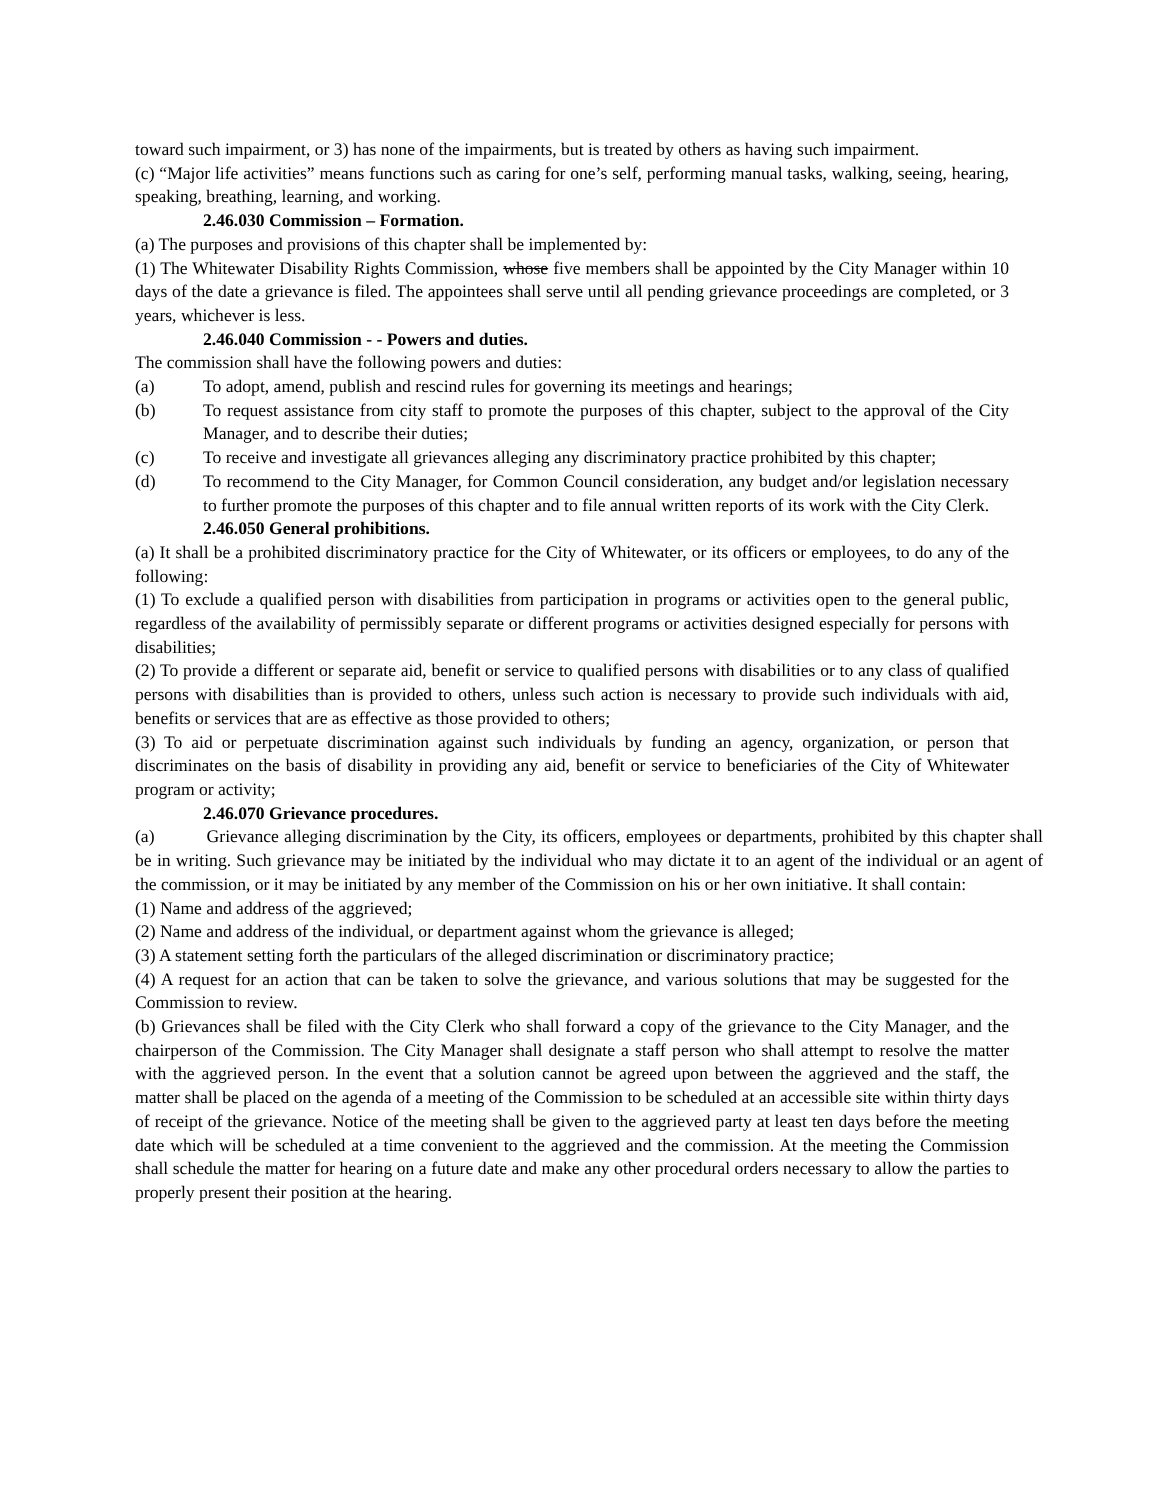toward such impairment, or 3) has none of the impairments, but is treated by others as having such impairment.
(c) “Major life activities” means functions such as caring for one’s self, performing manual tasks, walking, seeing, hearing, speaking, breathing, learning, and working.
2.46.030 Commission – Formation.
(a) The purposes and provisions of this chapter shall be implemented by:
(1) The Whitewater Disability Rights Commission, whose five members shall be appointed by the City Manager within 10 days of the date a grievance is filed. The appointees shall serve until all pending grievance proceedings are completed, or 3 years, whichever is less.
2.46.040 Commission - - Powers and duties.
The commission shall have the following powers and duties:
(a) To adopt, amend, publish and rescind rules for governing its meetings and hearings;
(b) To request assistance from city staff to promote the purposes of this chapter, subject to the approval of the City Manager, and to describe their duties;
(c) To receive and investigate all grievances alleging any discriminatory practice prohibited by this chapter;
(d) To recommend to the City Manager, for Common Council consideration, any budget and/or legislation necessary to further promote the purposes of this chapter and to file annual written reports of its work with the City Clerk.
2.46.050 General prohibitions.
(a) It shall be a prohibited discriminatory practice for the City of Whitewater, or its officers or employees, to do any of the following:
(1) To exclude a qualified person with disabilities from participation in programs or activities open to the general public, regardless of the availability of permissibly separate or different programs or activities designed especially for persons with disabilities;
(2) To provide a different or separate aid, benefit or service to qualified persons with disabilities or to any class of qualified persons with disabilities than is provided to others, unless such action is necessary to provide such individuals with aid, benefits or services that are as effective as those provided to others;
(3) To aid or perpetuate discrimination against such individuals by funding an agency, organization, or person that discriminates on the basis of disability in providing any aid, benefit or service to beneficiaries of the City of Whitewater program or activity;
2.46.070 Grievance procedures.
(a) Grievance alleging discrimination by the City, its officers, employees or departments, prohibited by this chapter shall be in writing. Such grievance may be initiated by the individual who may dictate it to an agent of the individual or an agent of the commission, or it may be initiated by any member of the Commission on his or her own initiative. It shall contain:
(1) Name and address of the aggrieved;
(2) Name and address of the individual, or department against whom the grievance is alleged;
(3) A statement setting forth the particulars of the alleged discrimination or discriminatory practice;
(4) A request for an action that can be taken to solve the grievance, and various solutions that may be suggested for the Commission to review.
(b) Grievances shall be filed with the City Clerk who shall forward a copy of the grievance to the City Manager, and the chairperson of the Commission. The City Manager shall designate a staff person who shall attempt to resolve the matter with the aggrieved person. In the event that a solution cannot be agreed upon between the aggrieved and the staff, the matter shall be placed on the agenda of a meeting of the Commission to be scheduled at an accessible site within thirty days of receipt of the grievance. Notice of the meeting shall be given to the aggrieved party at least ten days before the meeting date which will be scheduled at a time convenient to the aggrieved and the commission. At the meeting the Commission shall schedule the matter for hearing on a future date and make any other procedural orders necessary to allow the parties to properly present their position at the hearing.